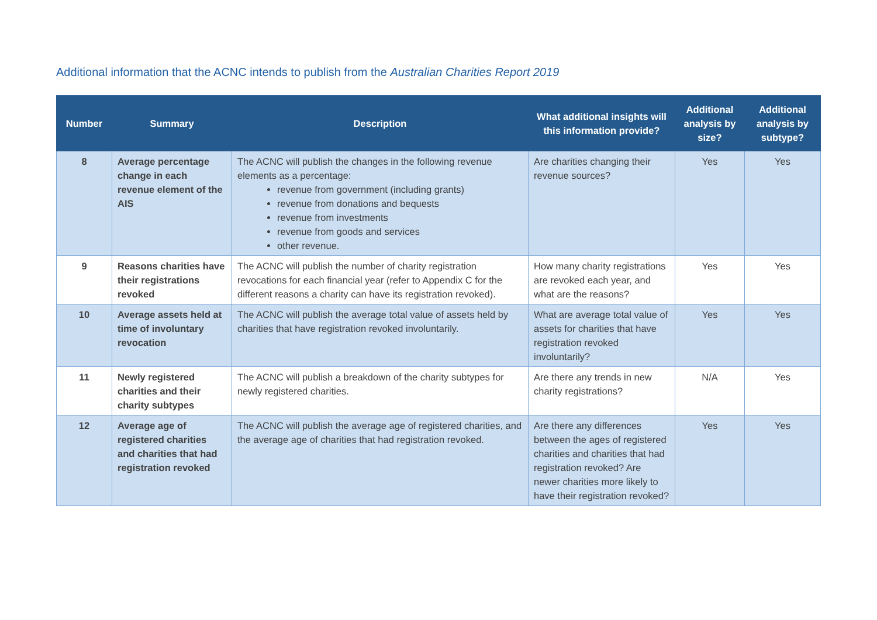Additional information that the ACNC intends to publish from the Australian Charities Report 2019
| Number | Summary | Description | What additional insights will this information provide? | Additional analysis by size? | Additional analysis by subtype? |
| --- | --- | --- | --- | --- | --- |
| 8 | Average percentage change in each revenue element of the AIS | The ACNC will publish the changes in the following revenue elements as a percentage: revenue from government (including grants) revenue from donations and bequests revenue from investments revenue from goods and services other revenue. | Are charities changing their revenue sources? | Yes | Yes |
| 9 | Reasons charities have their registrations revoked | The ACNC will publish the number of charity registration revocations for each financial year (refer to Appendix C for the different reasons a charity can have its registration revoked). | How many charity registrations are revoked each year, and what are the reasons? | Yes | Yes |
| 10 | Average assets held at time of involuntary revocation | The ACNC will publish the average total value of assets held by charities that have registration revoked involuntarily. | What are average total value of assets for charities that have registration revoked involuntarily? | Yes | Yes |
| 11 | Newly registered charities and their charity subtypes | The ACNC will publish a breakdown of the charity subtypes for newly registered charities. | Are there any trends in new charity registrations? | N/A | Yes |
| 12 | Average age of registered charities and charities that had registration revoked | The ACNC will publish the average age of registered charities, and the average age of charities that had registration revoked. | Are there any differences between the ages of registered charities and charities that had registration revoked? Are newer charities more likely to have their registration revoked? | Yes | Yes |